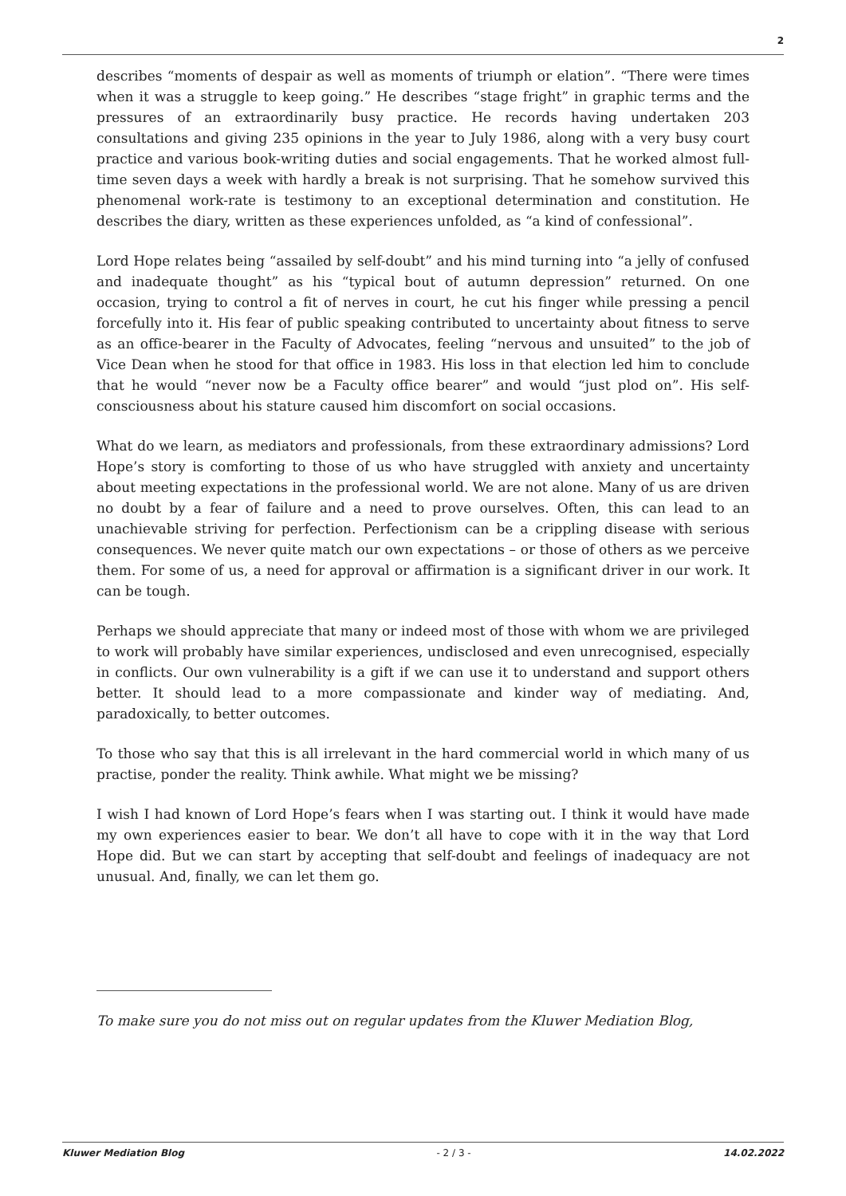2
describes “moments of despair as well as moments of triumph or elation”. “There were times when it was a struggle to keep going.” He describes “stage fright” in graphic terms and the pressures of an extraordinarily busy practice. He records having undertaken 203 consultations and giving 235 opinions in the year to July 1986, along with a very busy court practice and various book-writing duties and social engagements. That he worked almost full-time seven days a week with hardly a break is not surprising. That he somehow survived this phenomenal work-rate is testimony to an exceptional determination and constitution. He describes the diary, written as these experiences unfolded, as “a kind of confessional”.
Lord Hope relates being “assailed by self-doubt” and his mind turning into “a jelly of confused and inadequate thought” as his “typical bout of autumn depression” returned. On one occasion, trying to control a fit of nerves in court, he cut his finger while pressing a pencil forcefully into it. His fear of public speaking contributed to uncertainty about fitness to serve as an office-bearer in the Faculty of Advocates, feeling “nervous and unsuited” to the job of Vice Dean when he stood for that office in 1983. His loss in that election led him to conclude that he would “never now be a Faculty office bearer” and would “just plod on”. His self-consciousness about his stature caused him discomfort on social occasions.
What do we learn, as mediators and professionals, from these extraordinary admissions? Lord Hope’s story is comforting to those of us who have struggled with anxiety and uncertainty about meeting expectations in the professional world. We are not alone. Many of us are driven no doubt by a fear of failure and a need to prove ourselves. Often, this can lead to an unachievable striving for perfection. Perfectionism can be a crippling disease with serious consequences. We never quite match our own expectations – or those of others as we perceive them. For some of us, a need for approval or affirmation is a significant driver in our work. It can be tough.
Perhaps we should appreciate that many or indeed most of those with whom we are privileged to work will probably have similar experiences, undisclosed and even unrecognised, especially in conflicts. Our own vulnerability is a gift if we can use it to understand and support others better. It should lead to a more compassionate and kinder way of mediating. And, paradoxically, to better outcomes.
To those who say that this is all irrelevant in the hard commercial world in which many of us practise, ponder the reality. Think awhile. What might we be missing?
I wish I had known of Lord Hope’s fears when I was starting out. I think it would have made my own experiences easier to bear. We don’t all have to cope with it in the way that Lord Hope did. But we can start by accepting that self-doubt and feelings of inadequacy are not unusual. And, finally, we can let them go.
To make sure you do not miss out on regular updates from the Kluwer Mediation Blog,
Kluwer Mediation Blog - 2 / 3 - 14.02.2022